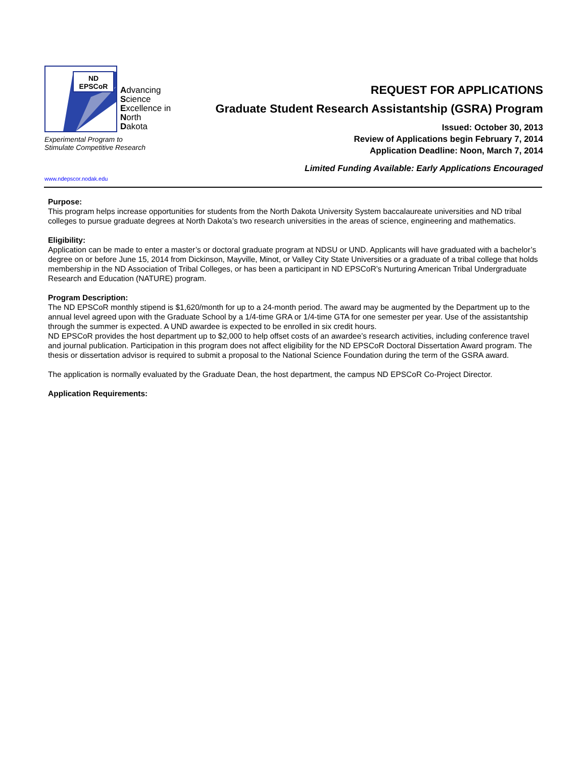ND
EPSCoR
Advancing
Science
Excellence in
North
Dakota
Experimental Program to
Stimulate Competitive Research
www.ndepscor.nodak.edu
REQUEST FOR APPLICATIONS
Graduate Student Research Assistantship (GSRA) Program
Issued: October 30, 2013
Review of Applications begin February 7, 2014
Application Deadline: Noon, March 7, 2014
Limited Funding Available: Early Applications Encouraged
Purpose:
This program helps increase opportunities for students from the North Dakota University System baccalaureate universities and ND tribal colleges to pursue graduate degrees at North Dakota’s two research universities in the areas of science, engineering and mathematics.
Eligibility:
Application can be made to enter a master’s or doctoral graduate program at NDSU or UND. Applicants will have graduated with a bachelor’s degree on or before June 15, 2014 from Dickinson, Mayville, Minot, or Valley City State Universities or a graduate of a tribal college that holds membership in the ND Association of Tribal Colleges, or has been a participant in ND EPSCoR’s Nurturing American Tribal Undergraduate Research and Education (NATURE) program.
Program Description:
The ND EPSCoR monthly stipend is $1,620/month for up to a 24-month period. The award may be augmented by the Department up to the annual level agreed upon with the Graduate School by a 1/4-time GRA or 1/4-time GTA for one semester per year. Use of the assistantship through the summer is expected. A UND awardee is expected to be enrolled in six credit hours.
ND EPSCoR provides the host department up to $2,000 to help offset costs of an awardee’s research activities, including conference travel and journal publication. Participation in this program does not affect eligibility for the ND EPSCoR Doctoral Dissertation Award program. The thesis or dissertation advisor is required to submit a proposal to the National Science Foundation during the term of the GSRA award.
The application is normally evaluated by the Graduate Dean, the host department, the campus ND EPSCoR Co-Project Director.
Application Requirements: